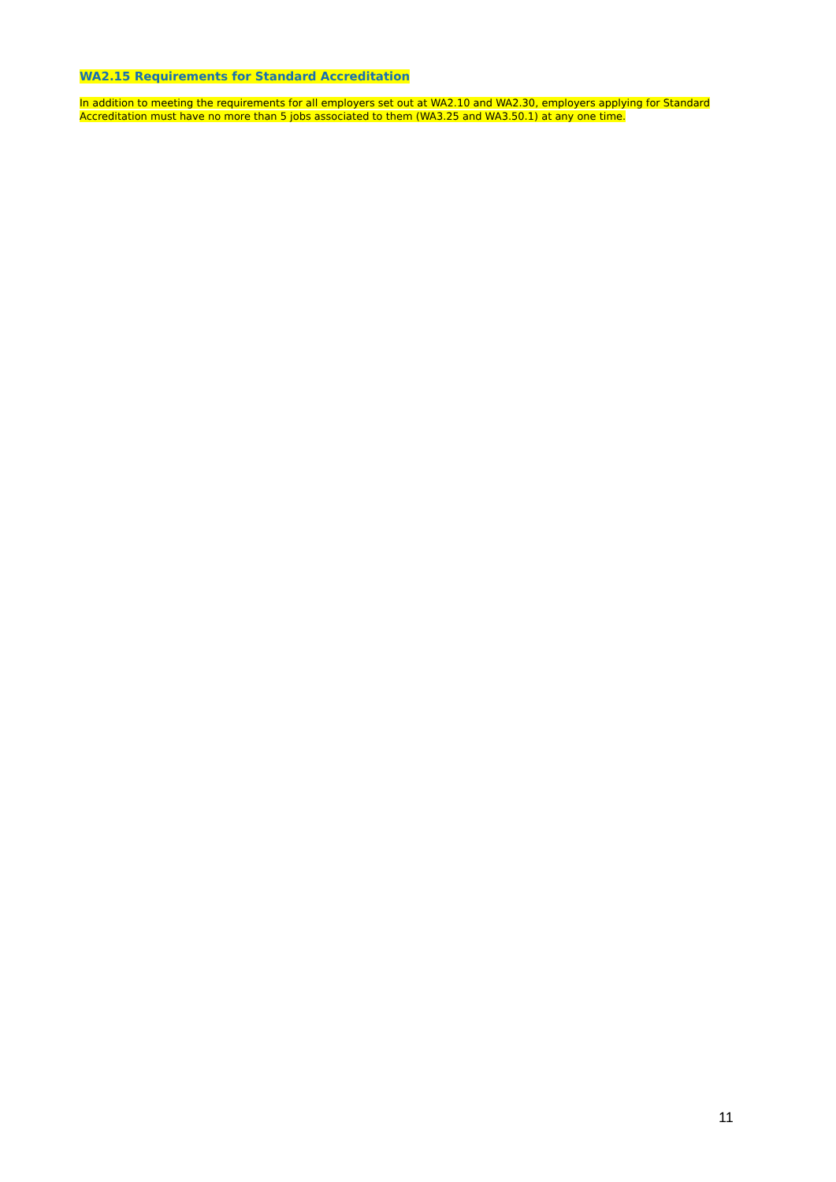WA2.15 Requirements for Standard Accreditation
In addition to meeting the requirements for all employers set out at WA2.10 and WA2.30, employers applying for Standard Accreditation must have no more than 5 jobs associated to them (WA3.25 and WA3.50.1) at any one time.
11